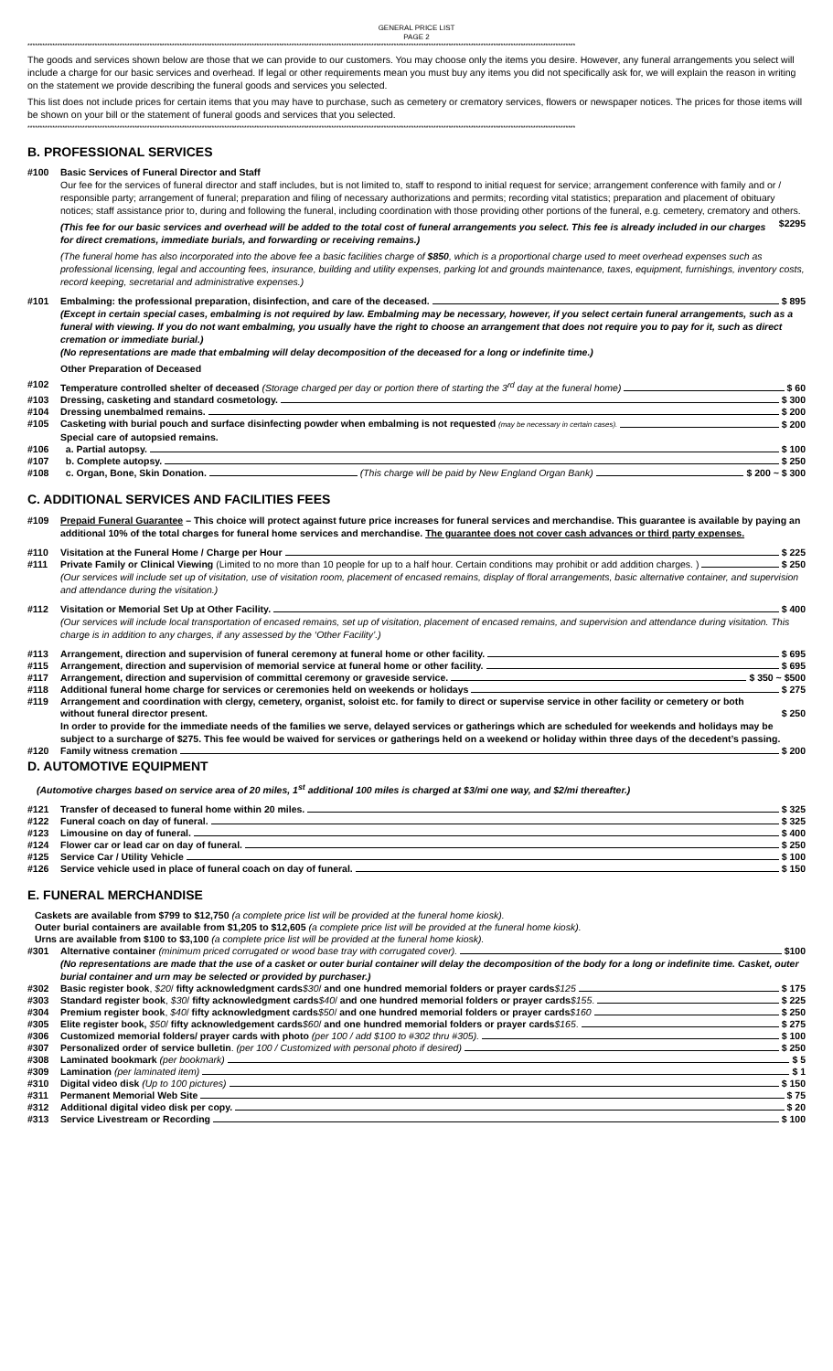GENERAL PRICE LIST
PAGE 2
****************************************************************************************************************************************************************************************************************************
The goods and services shown below are those that we can provide to our customers. You may choose only the items you desire. However, any funeral arrangements you select will include a charge for our basic services and overhead. If legal or other requirements mean you must buy any items you did not specifically ask for, we will explain the reason in writing on the statement we provide describing the funeral goods and services you selected.
This list does not include prices for certain items that you may have to purchase, such as cemetery or crematory services, flowers or newspaper notices. The prices for those items will be shown on your bill or the statement of funeral goods and services that you selected.
****************************************************************************************************************************************************************************************************************************
B. PROFESSIONAL SERVICES
#100 Basic Services of Funeral Director and Staff
Our fee for the services of funeral director and staff includes, but is not limited to, staff to respond to initial request for service; arrangement conference with family and or / responsible party; arrangement of funeral; preparation and filing of necessary authorizations and permits; recording vital statistics; preparation and placement of obituary notices; staff assistance prior to, during and following the funeral, including coordination with those providing other portions of the funeral, e.g. cemetery, crematory and others. $2295
(This fee for our basic services and overhead will be added to the total cost of funeral arrangements you select. This fee is already included in our charges for direct cremations, immediate burials, and forwarding or receiving remains.)
(The funeral home has also incorporated into the above fee a basic facilities charge of $850, which is a proportional charge used to meet overhead expenses such as professional licensing, legal and accounting fees, insurance, building and utility expenses, parking lot and grounds maintenance, taxes, equipment, furnishings, inventory costs, record keeping, secretarial and administrative expenses.)
#101 Embalming: the professional preparation, disinfection, and care of the deceased. $ 895
(Except in certain special cases, embalming is not required by law. Embalming may be necessary, however, if you select certain funeral arrangements, such as a funeral with viewing. If you do not want embalming, you usually have the right to choose an arrangement that does not require you to pay for it, such as direct cremation or immediate burial.)
(No representations are made that embalming will delay decomposition of the deceased for a long or indefinite time.)
Other Preparation of Deceased
#102 Temperature controlled shelter of deceased (Storage charged per day or portion there of starting the 3<sup>rd</sup> day at the funeral home) $ 60
#103 Dressing, casketing and standard cosmetology. $ 300
#104 Dressing unembalmed remains. $ 200
#105 Casketing with burial pouch and surface disinfecting powder when embalming is not requested (may be necessary in certain cases). $ 200
Special care of autopsied remains.
#106 a. Partial autopsy. $ 100
#107 b. Complete autopsy. $ 250
#108 c. Organ, Bone, Skin Donation. (This charge will be paid by New England Organ Bank) $ 200 ~ $ 300
C. ADDITIONAL SERVICES AND FACILITIES FEES
#109 Prepaid Funeral Guarantee – This choice will protect against future price increases for funeral services and merchandise. This guarantee is available by paying an additional 10% of the total charges for funeral home services and merchandise. The guarantee does not cover cash advances or third party expenses.
#110 Visitation at the Funeral Home / Charge per Hour $ 225
#111 Private Family or Clinical Viewing (Limited to no more than 10 people for up to a half hour. Certain conditions may prohibit or add addition charges. ) $ 250
(Our services will include set up of visitation, use of visitation room, placement of encased remains, display of floral arrangements, basic alternative container, and supervision and attendance during the visitation.)
#112 Visitation or Memorial Set Up at Other Facility. $ 400
(Our services will include local transportation of encased remains, set up of visitation, placement of encased remains, and supervision and attendance during visitation. This charge is in addition to any charges, if any assessed by the ‘Other Facility’.)
#113 Arrangement, direction and supervision of funeral ceremony at funeral home or other facility. $ 695
#115 Arrangement, direction and supervision of memorial service at funeral home or other facility. $ 695
#117 Arrangement, direction and supervision of committal ceremony or graveside service. $ 350 ~ $500
#118 Additional funeral home charge for services or ceremonies held on weekends or holidays $ 275
#119 Arrangement and coordination with clergy, cemetery, organist, soloist etc. for family to direct or supervise service in other facility or cemetery or both without funeral director present. $ 250
In order to provide for the immediate needs of the families we serve, delayed services or gatherings which are scheduled for weekends and holidays may be subject to a surcharge of $275. This fee would be waived for services or gatherings held on a weekend or holiday within three days of the decedent’s passing.
#120 Family witness cremation $ 200
D. AUTOMOTIVE EQUIPMENT
(Automotive charges based on service area of 20 miles, 1<sup>st</sup> additional 100 miles is charged at $3/mi one way, and $2/mi thereafter.)
#121 Transfer of deceased to funeral home within 20 miles. $ 325
#122 Funeral coach on day of funeral. $ 325
#123 Limousine on day of funeral. $ 400
#124 Flower car or lead car on day of funeral. $ 250
#125 Service Car / Utility Vehicle $ 100
#126 Service vehicle used in place of funeral coach on day of funeral. $ 150
E. FUNERAL MERCHANDISE
Caskets are available from $799 to $12,750 (a complete price list will be provided at the funeral home kiosk).
Outer burial containers are available from $1,205 to $12,605 (a complete price list will be provided at the funeral home kiosk).
Urns are available from $100 to $3,100 (a complete price list will be provided at the funeral home kiosk).
#301 Alternative container (minimum priced corrugated or wood base tray with corrugated cover). $100
(No representations are made that the use of a casket or outer burial container will delay the decomposition of the body for a long or indefinite time. Casket, outer burial container and urn may be selected or provided by purchaser.)
#302 Basic register book, $20/ fifty acknowledgment cards$30/ and one hundred memorial folders or prayer cards$125 $ 175
#303 Standard register book, $30/ fifty acknowledgment cards$40/ and one hundred memorial folders or prayer cards$155. $ 225
#304 Premium register book, $40/ fifty acknowledgment cards$50/ and one hundred memorial folders or prayer cards$160 $ 250
#305 Elite register book, $50/ fifty acknowledgement cards$60/ and one hundred memorial folders or prayer cards$165. $ 275
#306 Customized memorial folders/ prayer cards with photo (per 100 / add $100 to #302 thru #305). $ 100
#307 Personalized order of service bulletin. (per 100 / Customized with personal photo if desired) $ 250
#308 Laminated bookmark (per bookmark) $ 5
#309 Lamination (per laminated item) $ 1
#310 Digital video disk (Up to 100 pictures) $ 150
#311 Permanent Memorial Web Site $ 75
#312 Additional digital video disk per copy. $ 20
#313 Service Livestream or Recording $ 100